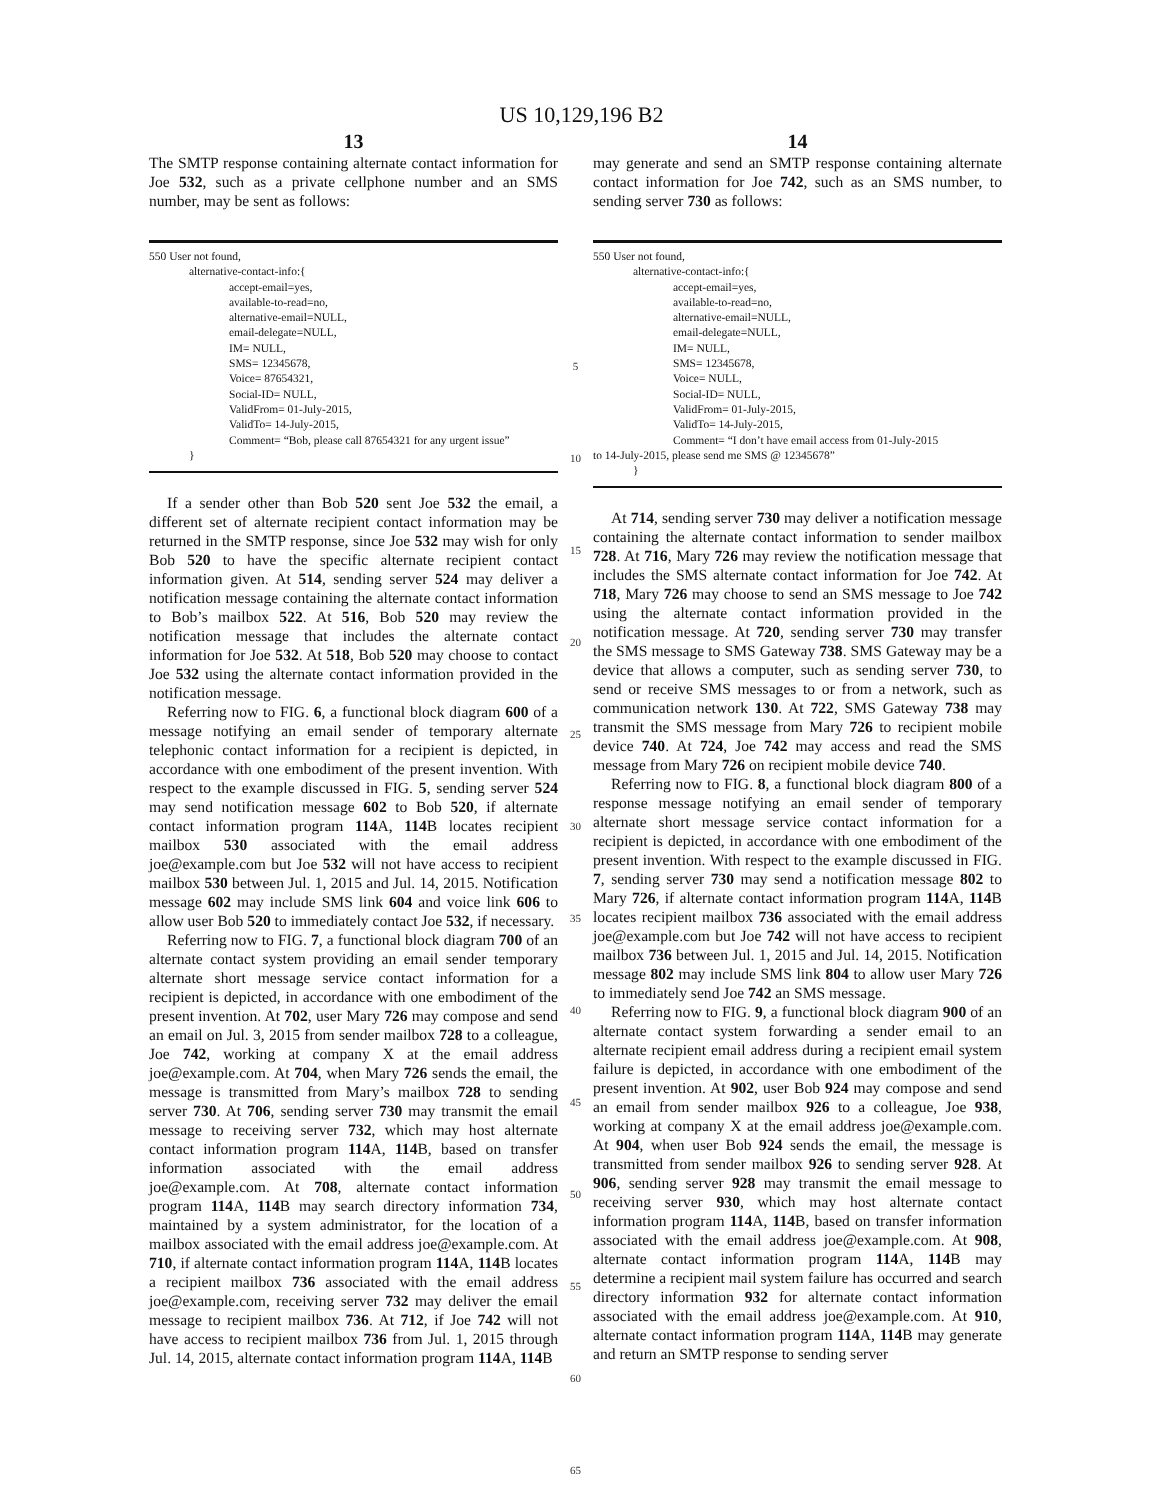US 10,129,196 B2
13
The SMTP response containing alternate contact information for Joe 532, such as a private cellphone number and an SMS number, may be sent as follows:
550 User not found,
alternative-contact-info:{
accept-email=yes,
available-to-read=no,
alternative-email=NULL,
email-delegate=NULL,
IM= NULL,
SMS= 12345678,
Voice= 87654321,
Social-ID= NULL,
ValidFrom= 01-July-2015,
ValidTo= 14-July-2015,
Comment= “Bob, please call 87654321 for any urgent issue”
}
If a sender other than Bob 520 sent Joe 532 the email, a different set of alternate recipient contact information may be returned in the SMTP response, since Joe 532 may wish for only Bob 520 to have the specific alternate recipient contact information given. At 514, sending server 524 may deliver a notification message containing the alternate contact information to Bob’s mailbox 522. At 516, Bob 520 may review the notification message that includes the alternate contact information for Joe 532. At 518, Bob 520 may choose to contact Joe 532 using the alternate contact information provided in the notification message.
Referring now to FIG. 6, a functional block diagram 600 of a message notifying an email sender of temporary alternate telephonic contact information for a recipient is depicted, in accordance with one embodiment of the present invention. With respect to the example discussed in FIG. 5, sending server 524 may send notification message 602 to Bob 520, if alternate contact information program 114 A, 114 B locates recipient mailbox 530 associated with the email address joe@example.com but Joe 532 will not have access to recipient mailbox 530 between Jul. 1, 2015 and Jul. 14, 2015. Notification message 602 may include SMS link 604 and voice link 606 to allow user Bob 520 to immediately contact Joe 532, if necessary.
Referring now to FIG. 7, a functional block diagram 700 of an alternate contact system providing an email sender temporary alternate short message service contact information for a recipient is depicted, in accordance with one embodiment of the present invention. At 702, user Mary 726 may compose and send an email on Jul. 3, 2015 from sender mailbox 728 to a colleague, Joe 742, working at company X at the email address joe@example.com. At 704, when Mary 726 sends the email, the message is transmitted from Mary’s mailbox 728 to sending server 730. At 706, sending server 730 may transmit the email message to receiving server 732, which may host alternate contact information program 114 A, 114 B, based on transfer information associated with the email address joe@example.com. At 708, alternate contact information program 114 A, 114 B may search directory information 734, maintained by a system administrator, for the location of a mailbox associated with the email address joe@example.com. At 710, if alternate contact information program 114 A, 114 B locates a recipient mailbox 736 associated with the email address joe@example.com, receiving server 732 may deliver the email message to recipient mailbox 736. At 712, if Joe 742 will not have access to recipient mailbox 736 from Jul. 1, 2015 through Jul. 14, 2015, alternate contact information program 114 A, 114 B
5
10
15
20
25
30
35
40
45
50
55
60
65
14
may generate and send an SMTP response containing alternate contact information for Joe 742, such as an SMS number, to sending server 730 as follows:
550 User not found,
alternative-contact-info:{
accept-email=yes,
available-to-read=no,
alternative-email=NULL,
email-delegate=NULL,
IM= NULL,
SMS= 12345678,
Voice= NULL,
Social-ID= NULL,
ValidFrom= 01-July-2015,
ValidTo= 14-July-2015,
Comment= “I don’t have email access from 01-July-2015
to 14-July-2015, please send me SMS @ 12345678”
}
At 714, sending server 730 may deliver a notification message containing the alternate contact information to sender mailbox 728. At 716, Mary 726 may review the notification message that includes the SMS alternate contact information for Joe 742. At 718, Mary 726 may choose to send an SMS message to Joe 742 using the alternate contact information provided in the notification message. At 720, sending server 730 may transfer the SMS message to SMS Gateway 738. SMS Gateway may be a device that allows a computer, such as sending server 730, to send or receive SMS messages to or from a network, such as communication network 130. At 722, SMS Gateway 738 may transmit the SMS message from Mary 726 to recipient mobile device 740. At 724, Joe 742 may access and read the SMS message from Mary 726 on recipient mobile device 740.
Referring now to FIG. 8, a functional block diagram 800 of a response message notifying an email sender of temporary alternate short message service contact information for a recipient is depicted, in accordance with one embodiment of the present invention. With respect to the example discussed in FIG. 7, sending server 730 may send a notification message 802 to Mary 726, if alternate contact information program 114 A, 114 B locates recipient mailbox 736 associated with the email address joe@example.com but Joe 742 will not have access to recipient mailbox 736 between Jul. 1, 2015 and Jul. 14, 2015. Notification message 802 may include SMS link 804 to allow user Mary 726 to immediately send Joe 742 an SMS message.
Referring now to FIG. 9, a functional block diagram 900 of an alternate contact system forwarding a sender email to an alternate recipient email address during a recipient email system failure is depicted, in accordance with one embodiment of the present invention. At 902, user Bob 924 may compose and send an email from sender mailbox 926 to a colleague, Joe 938, working at company X at the email address joe@example.com. At 904, when user Bob 924 sends the email, the message is transmitted from sender mailbox 926 to sending server 928. At 906, sending server 928 may transmit the email message to receiving server 930, which may host alternate contact information program 114 A, 114 B, based on transfer information associated with the email address joe@example.com. At 908, alternate contact information program 114 A, 114 B may determine a recipient mail system failure has occurred and search directory information 932 for alternate contact information associated with the email address joe@example.com. At 910, alternate contact information program 114 A, 114 B may generate and return an SMTP response to sending server